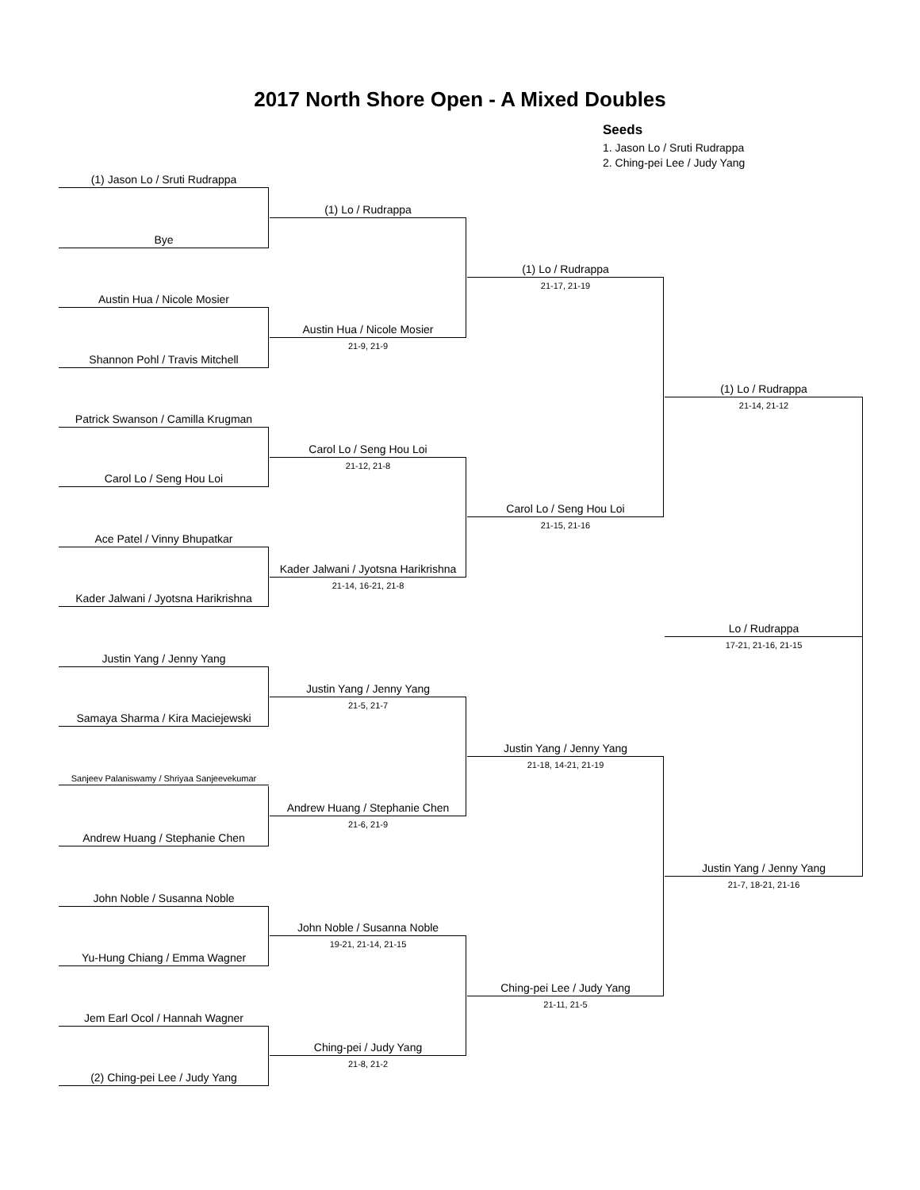2017 North Shore Open - A Mixed Doubles
Seeds
1. Jason Lo / Sruti Rudrappa
2. Ching-pei Lee / Judy Yang
(1) Jason Lo / Sruti Rudrappa
Bye
Austin Hua / Nicole Mosier
Shannon Pohl / Travis Mitchell
Patrick Swanson / Camilla Krugman
Carol Lo / Seng Hou Loi
Ace Patel / Vinny Bhupatkar
Kader Jalwani / Jyotsna Harikrishna
Justin Yang / Jenny Yang
Samaya Sharma / Kira Maciejewski
Sanjeev Palaniswamy / Shriyaa Sanjeevekumar
Andrew Huang / Stephanie Chen
John Noble / Susanna Noble
Yu-Hung Chiang / Emma Wagner
Jem Earl Ocol / Hannah Wagner
(2) Ching-pei Lee / Judy Yang
(1) Lo / Rudrappa
Austin Hua / Nicole Mosier
21-9, 21-9
Carol Lo / Seng Hou Loi
21-12, 21-8
Kader Jalwani / Jyotsna Harikrishna
21-14, 16-21, 21-8
Justin Yang / Jenny Yang
21-5, 21-7
Andrew Huang / Stephanie Chen
21-6, 21-9
John Noble / Susanna Noble
19-21, 21-14, 21-15
Ching-pei / Judy Yang
21-8, 21-2
(1) Lo / Rudrappa
21-17, 21-19
Carol Lo / Seng Hou Loi
21-15, 21-16
Justin Yang / Jenny Yang
21-18, 14-21, 21-19
Ching-pei Lee / Judy Yang
21-11, 21-5
(1) Lo / Rudrappa
21-14, 21-12
Lo / Rudrappa
17-21, 21-16, 21-15
Justin Yang / Jenny Yang
21-7, 18-21, 21-16